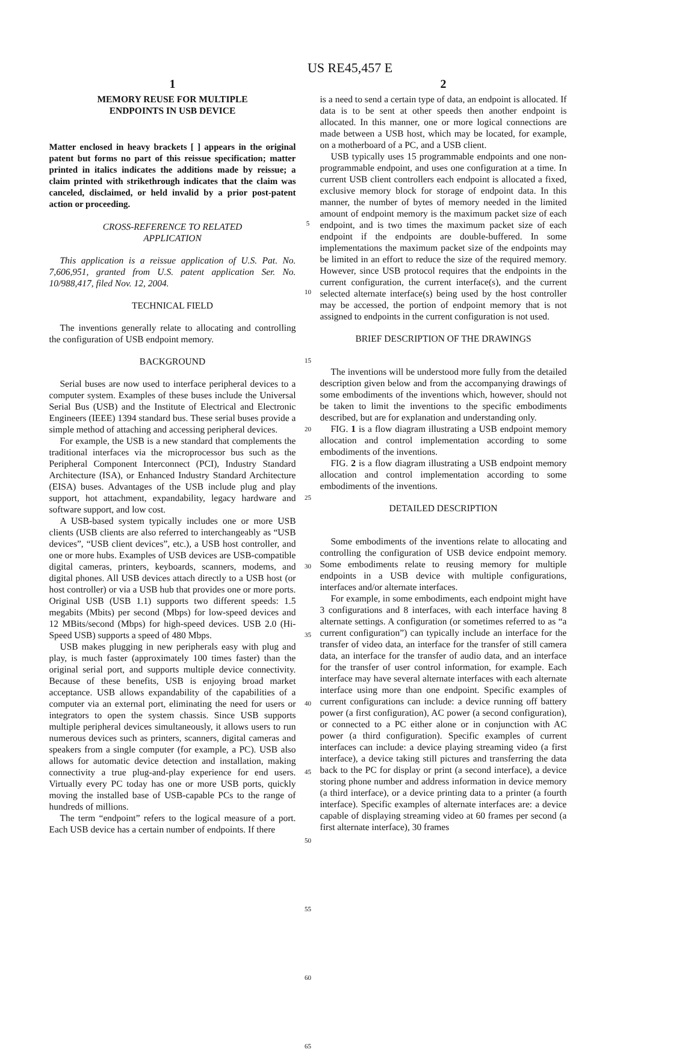US RE45,457 E
1
MEMORY REUSE FOR MULTIPLE
ENDPOINTS IN USB DEVICE
Matter enclosed in heavy brackets [ ] appears in the original patent but forms no part of this reissue specification; matter printed in italics indicates the additions made by reissue; a claim printed with strikethrough indicates that the claim was canceled, disclaimed, or held invalid by a prior post-patent action or proceeding.
CROSS-REFERENCE TO RELATED
APPLICATION
This application is a reissue application of U.S. Pat. No. 7,606,951, granted from U.S. patent application Ser. No. 10/988,417, filed Nov. 12, 2004.
TECHNICAL FIELD
The inventions generally relate to allocating and controlling the configuration of USB endpoint memory.
BACKGROUND
Serial buses are now used to interface peripheral devices to a computer system. Examples of these buses include the Universal Serial Bus (USB) and the Institute of Electrical and Electronic Engineers (IEEE) 1394 standard bus. These serial buses provide a simple method of attaching and accessing peripheral devices.
For example, the USB is a new standard that complements the traditional interfaces via the microprocessor bus such as the Peripheral Component Interconnect (PCI), Industry Standard Architecture (ISA), or Enhanced Industry Standard Architecture (EISA) buses. Advantages of the USB include plug and play support, hot attachment, expandability, legacy hardware and software support, and low cost.
A USB-based system typically includes one or more USB clients (USB clients are also referred to interchangeably as “USB devices”, “USB client devices”, etc.), a USB host controller, and one or more hubs. Examples of USB devices are USB-compatible digital cameras, printers, keyboards, scanners, modems, and digital phones. All USB devices attach directly to a USB host (or host controller) or via a USB hub that provides one or more ports. Original USB (USB 1.1) supports two different speeds: 1.5 megabits (Mbits) per second (Mbps) for low-speed devices and 12 MBits/second (Mbps) for high-speed devices. USB 2.0 (Hi-Speed USB) supports a speed of 480 Mbps.
USB makes plugging in new peripherals easy with plug and play, is much faster (approximately 100 times faster) than the original serial port, and supports multiple device connectivity. Because of these benefits, USB is enjoying broad market acceptance. USB allows expandability of the capabilities of a computer via an external port, eliminating the need for users or integrators to open the system chassis. Since USB supports multiple peripheral devices simultaneously, it allows users to run numerous devices such as printers, scanners, digital cameras and speakers from a single computer (for example, a PC). USB also allows for automatic device detection and installation, making connectivity a true plug-and-play experience for end users. Virtually every PC today has one or more USB ports, quickly moving the installed base of USB-capable PCs to the range of hundreds of millions.
The term “endpoint” refers to the logical measure of a port. Each USB device has a certain number of endpoints. If there
5
10
15
20
25
30
35
40
45
50
55
60
65
2
is a need to send a certain type of data, an endpoint is allocated. If data is to be sent at other speeds then another endpoint is allocated. In this manner, one or more logical connections are made between a USB host, which may be located, for example, on a motherboard of a PC, and a USB client.
USB typically uses 15 programmable endpoints and one non-programmable endpoint, and uses one configuration at a time. In current USB client controllers each endpoint is allocated a fixed, exclusive memory block for storage of endpoint data. In this manner, the number of bytes of memory needed in the limited amount of endpoint memory is the maximum packet size of each endpoint, and is two times the maximum packet size of each endpoint if the endpoints are double-buffered. In some implementations the maximum packet size of the endpoints may be limited in an effort to reduce the size of the required memory. However, since USB protocol requires that the endpoints in the current configuration, the current interface(s), and the current selected alternate interface(s) being used by the host controller may be accessed, the portion of endpoint memory that is not assigned to endpoints in the current configuration is not used.
BRIEF DESCRIPTION OF THE DRAWINGS
The inventions will be understood more fully from the detailed description given below and from the accompanying drawings of some embodiments of the inventions which, however, should not be taken to limit the inventions to the specific embodiments described, but are for explanation and understanding only.
FIG. 1 is a flow diagram illustrating a USB endpoint memory allocation and control implementation according to some embodiments of the inventions.
FIG. 2 is a flow diagram illustrating a USB endpoint memory allocation and control implementation according to some embodiments of the inventions.
DETAILED DESCRIPTION
Some embodiments of the inventions relate to allocating and controlling the configuration of USB device endpoint memory. Some embodiments relate to reusing memory for multiple endpoints in a USB device with multiple configurations, interfaces and/or alternate interfaces.
For example, in some embodiments, each endpoint might have 3 configurations and 8 interfaces, with each interface having 8 alternate settings. A configuration (or sometimes referred to as “a current configuration”) can typically include an interface for the transfer of video data, an interface for the transfer of still camera data, an interface for the transfer of audio data, and an interface for the transfer of user control information, for example. Each interface may have several alternate interfaces with each alternate interface using more than one endpoint. Specific examples of current configurations can include: a device running off battery power (a first configuration), AC power (a second configuration), or connected to a PC either alone or in conjunction with AC power (a third configuration). Specific examples of current interfaces can include: a device playing streaming video (a first interface), a device taking still pictures and transferring the data back to the PC for display or print (a second interface), a device storing phone number and address information in device memory (a third interface), or a device printing data to a printer (a fourth interface). Specific examples of alternate interfaces are: a device capable of displaying streaming video at 60 frames per second (a first alternate interface), 30 frames